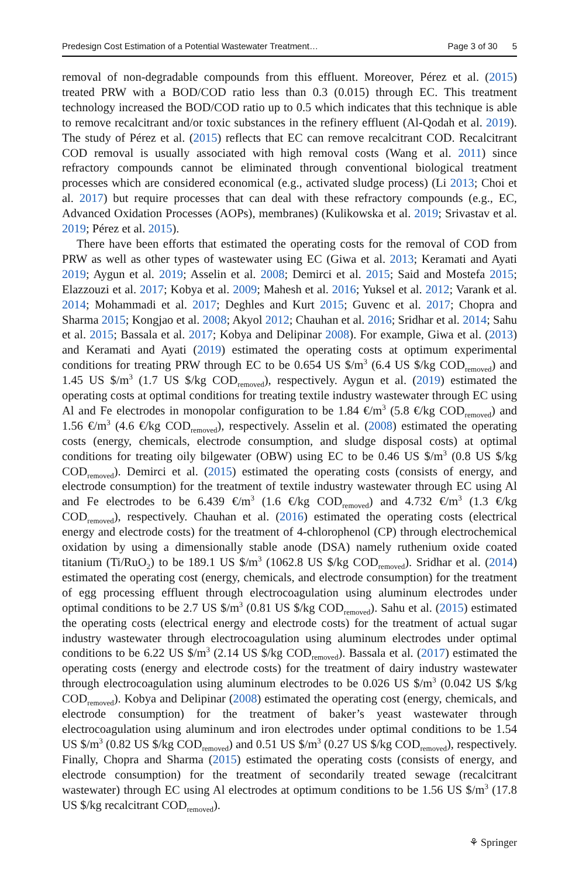Predesign Cost Estimation of a Potential Wastewater Treatment… Page 3 of 30 5
removal of non-degradable compounds from this effluent. Moreover, Pérez et al. (2015) treated PRW with a BOD/COD ratio less than 0.3 (0.015) through EC. This treatment technology increased the BOD/COD ratio up to 0.5 which indicates that this technique is able to remove recalcitrant and/or toxic substances in the refinery effluent (Al-Qodah et al. 2019). The study of Pérez et al. (2015) reflects that EC can remove recalcitrant COD. Recalcitrant COD removal is usually associated with high removal costs (Wang et al. 2011) since refractory compounds cannot be eliminated through conventional biological treatment processes which are considered economical (e.g., activated sludge process) (Li 2013; Choi et al. 2017) but require processes that can deal with these refractory compounds (e.g., EC, Advanced Oxidation Processes (AOPs), membranes) (Kulikowska et al. 2019; Srivastav et al. 2019; Pérez et al. 2015).
There have been efforts that estimated the operating costs for the removal of COD from PRW as well as other types of wastewater using EC (Giwa et al. 2013; Keramati and Ayati 2019; Aygun et al. 2019; Asselin et al. 2008; Demirci et al. 2015; Said and Mostefa 2015; Elazzouzi et al. 2017; Kobya et al. 2009; Mahesh et al. 2016; Yuksel et al. 2012; Varank et al. 2014; Mohammadi et al. 2017; Deghles and Kurt 2015; Guvenc et al. 2017; Chopra and Sharma 2015; Kongjao et al. 2008; Akyol 2012; Chauhan et al. 2016; Sridhar et al. 2014; Sahu et al. 2015; Bassala et al. 2017; Kobya and Delipinar 2008). For example, Giwa et al. (2013) and Keramati and Ayati (2019) estimated the operating costs at optimum experimental conditions for treating PRW through EC to be 0.654 US $/m<sup>3</sup> (6.4 US $/kg COD<sub>removed</sub>) and 1.45 US $/m<sup>3</sup> (1.7 US $/kg COD<sub>removed</sub>), respectively. Aygun et al. (2019) estimated the operating costs at optimal conditions for treating textile industry wastewater through EC using Al and Fe electrodes in monopolar configuration to be 1.84 €/m<sup>3</sup> (5.8 €/kg COD<sub>removed</sub>) and 1.56 €/m<sup>3</sup> (4.6 €/kg COD<sub>removed</sub>), respectively. Asselin et al. (2008) estimated the operating costs (energy, chemicals, electrode consumption, and sludge disposal costs) at optimal conditions for treating oily bilgewater (OBW) using EC to be 0.46 US $/m<sup>3</sup> (0.8 US $/kg COD<sub>removed</sub>). Demirci et al. (2015) estimated the operating costs (consists of energy, and electrode consumption) for the treatment of textile industry wastewater through EC using Al and Fe electrodes to be 6.439 €/m<sup>3</sup> (1.6 €/kg COD<sub>removed</sub>) and 4.732 €/m<sup>3</sup> (1.3 €/kg COD<sub>removed</sub>), respectively. Chauhan et al. (2016) estimated the operating costs (electrical energy and electrode costs) for the treatment of 4-chlorophenol (CP) through electrochemical oxidation by using a dimensionally stable anode (DSA) namely ruthenium oxide coated titanium (Ti/RuO<sub>2</sub>) to be 189.1 US $/m<sup>3</sup> (1062.8 US $/kg COD<sub>removed</sub>). Sridhar et al. (2014) estimated the operating cost (energy, chemicals, and electrode consumption) for the treatment of egg processing effluent through electrocoagulation using aluminum electrodes under optimal conditions to be 2.7 US $/m<sup>3</sup> (0.81 US $/kg COD<sub>removed</sub>). Sahu et al. (2015) estimated the operating costs (electrical energy and electrode costs) for the treatment of actual sugar industry wastewater through electrocoagulation using aluminum electrodes under optimal conditions to be 6.22 US $/m<sup>3</sup> (2.14 US $/kg COD<sub>removed</sub>). Bassala et al. (2017) estimated the operating costs (energy and electrode costs) for the treatment of dairy industry wastewater through electrocoagulation using aluminum electrodes to be 0.026 US $/m<sup>3</sup> (0.042 US $/kg COD<sub>removed</sub>). Kobya and Delipinar (2008) estimated the operating cost (energy, chemicals, and electrode consumption) for the treatment of baker’s yeast wastewater through electrocoagulation using aluminum and iron electrodes under optimal conditions to be 1.54 US $/m<sup>3</sup> (0.82 US $/kg COD<sub>removed</sub>) and 0.51 US $/m<sup>3</sup> (0.27 US $/kg COD<sub>removed</sub>), respectively. Finally, Chopra and Sharma (2015) estimated the operating costs (consists of energy, and electrode consumption) for the treatment of secondarily treated sewage (recalcitrant wastewater) through EC using Al electrodes at optimum conditions to be 1.56 US $/m<sup>3</sup> (17.8 US $/kg recalcitrant COD<sub>removed</sub>).
⚘ Springer